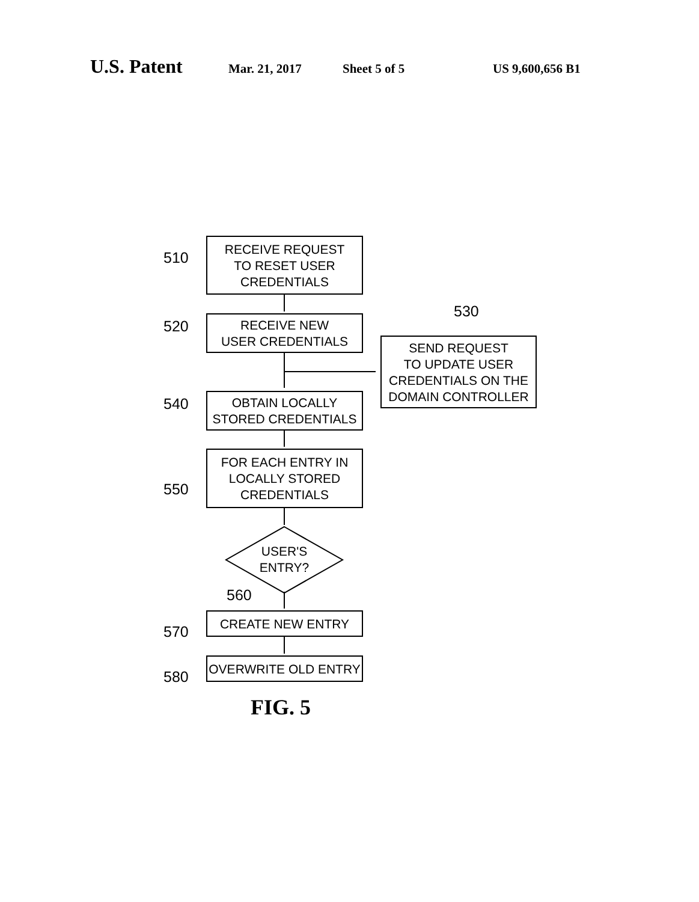U.S. Patent Mar. 21, 2017 Sheet 5 of 5 US 9,600,656 B1
510
RECEIVE REQUEST
TO RESET USER
CREDENTIALS
520
RECEIVE NEW
USER CREDENTIALS
530
SEND REQUEST
TO UPDATE USER
CREDENTIALS ON THE
DOMAIN CONTROLLER
540
OBTAIN LOCALLY
STORED CREDENTIALS
550
FOR EACH ENTRY IN
LOCALLY STORED
CREDENTIALS
USER'S
ENTRY?
560
570
CREATE NEW ENTRY
580
OVERWRITE OLD ENTRY
FIG. 5